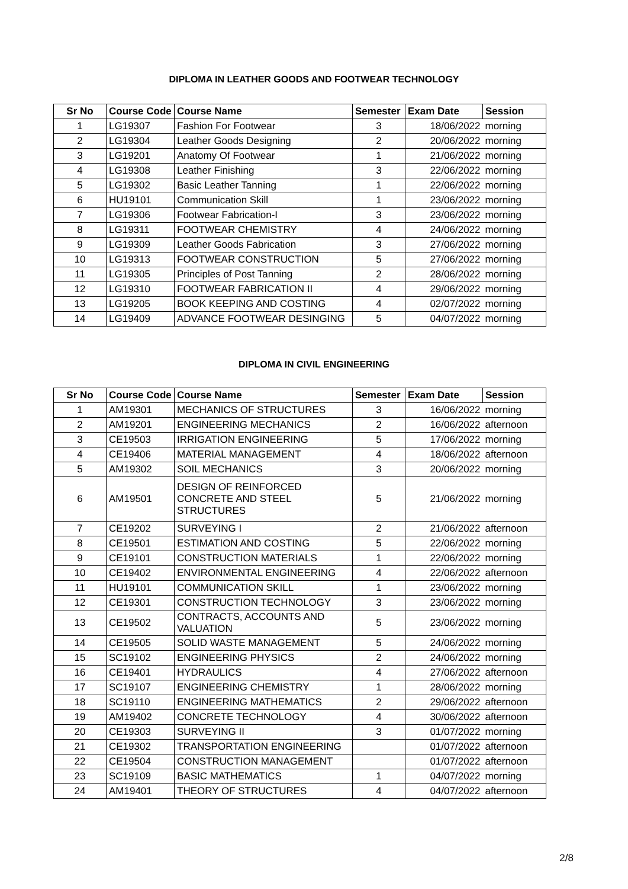DIPLOMA IN LEATHER GOODS AND FOOTWEAR TECHNOLOGY
| Sr No | Course Code | Course Name | Semester | Exam Date | Session |
| --- | --- | --- | --- | --- | --- |
| 1 | LG19307 | Fashion For Footwear | 3 | 18/06/2022 | morning |
| 2 | LG19304 | Leather Goods Designing | 2 | 20/06/2022 | morning |
| 3 | LG19201 | Anatomy Of Footwear | 1 | 21/06/2022 | morning |
| 4 | LG19308 | Leather Finishing | 3 | 22/06/2022 | morning |
| 5 | LG19302 | Basic Leather Tanning | 1 | 22/06/2022 | morning |
| 6 | HU19101 | Communication Skill | 1 | 23/06/2022 | morning |
| 7 | LG19306 | Footwear Fabrication-I | 3 | 23/06/2022 | morning |
| 8 | LG19311 | FOOTWEAR CHEMISTRY | 4 | 24/06/2022 | morning |
| 9 | LG19309 | Leather Goods Fabrication | 3 | 27/06/2022 | morning |
| 10 | LG19313 | FOOTWEAR CONSTRUCTION | 5 | 27/06/2022 | morning |
| 11 | LG19305 | Principles of Post Tanning | 2 | 28/06/2022 | morning |
| 12 | LG19310 | FOOTWEAR FABRICATION II | 4 | 29/06/2022 | morning |
| 13 | LG19205 | BOOK KEEPING AND COSTING | 4 | 02/07/2022 | morning |
| 14 | LG19409 | ADVANCE FOOTWEAR DESINGING | 5 | 04/07/2022 | morning |
DIPLOMA IN CIVIL ENGINEERING
| Sr No | Course Code | Course Name | Semester | Exam Date | Session |
| --- | --- | --- | --- | --- | --- |
| 1 | AM19301 | MECHANICS OF STRUCTURES | 3 | 16/06/2022 | morning |
| 2 | AM19201 | ENGINEERING MECHANICS | 2 | 16/06/2022 | afternoon |
| 3 | CE19503 | IRRIGATION ENGINEERING | 5 | 17/06/2022 | morning |
| 4 | CE19406 | MATERIAL MANAGEMENT | 4 | 18/06/2022 | afternoon |
| 5 | AM19302 | SOIL MECHANICS | 3 | 20/06/2022 | morning |
| 6 | AM19501 | DESIGN OF REINFORCED CONCRETE AND STEEL STRUCTURES | 5 | 21/06/2022 | morning |
| 7 | CE19202 | SURVEYING I | 2 | 21/06/2022 | afternoon |
| 8 | CE19501 | ESTIMATION AND COSTING | 5 | 22/06/2022 | morning |
| 9 | CE19101 | CONSTRUCTION MATERIALS | 1 | 22/06/2022 | morning |
| 10 | CE19402 | ENVIRONMENTAL ENGINEERING | 4 | 22/06/2022 | afternoon |
| 11 | HU19101 | COMMUNICATION SKILL | 1 | 23/06/2022 | morning |
| 12 | CE19301 | CONSTRUCTION TECHNOLOGY | 3 | 23/06/2022 | morning |
| 13 | CE19502 | CONTRACTS, ACCOUNTS AND VALUATION | 5 | 23/06/2022 | morning |
| 14 | CE19505 | SOLID WASTE MANAGEMENT | 5 | 24/06/2022 | morning |
| 15 | SC19102 | ENGINEERING PHYSICS | 2 | 24/06/2022 | morning |
| 16 | CE19401 | HYDRAULICS | 4 | 27/06/2022 | afternoon |
| 17 | SC19107 | ENGINEERING CHEMISTRY | 1 | 28/06/2022 | morning |
| 18 | SC19110 | ENGINEERING MATHEMATICS | 2 | 29/06/2022 | afternoon |
| 19 | AM19402 | CONCRETE TECHNOLOGY | 4 | 30/06/2022 | afternoon |
| 20 | CE19303 | SURVEYING II | 3 | 01/07/2022 | morning |
| 21 | CE19302 | TRANSPORTATION ENGINEERING | | 01/07/2022 | afternoon |
| 22 | CE19504 | CONSTRUCTION MANAGEMENT | | 01/07/2022 | afternoon |
| 23 | SC19109 | BASIC MATHEMATICS | 1 | 04/07/2022 | morning |
| 24 | AM19401 | THEORY OF STRUCTURES | 4 | 04/07/2022 | afternoon |
2/8